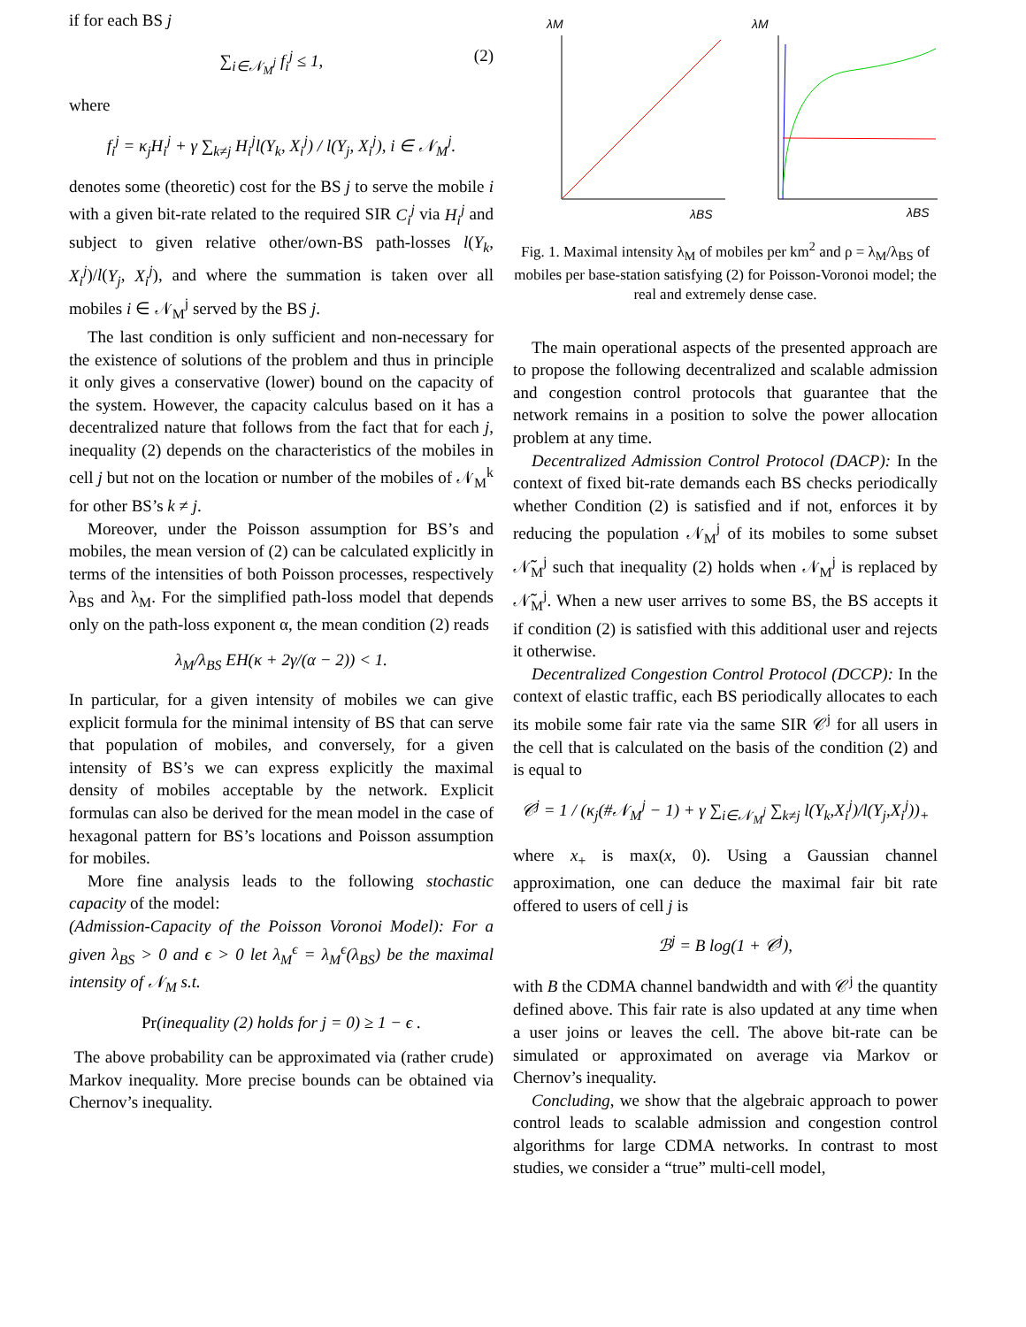if for each BS j
∑<sub>i∈𝒩<sub>M</sub><sup>j</sup></sub> f<sub>i</sub><sup>j</sup> ≤ 1, (2)
where
f<sub>i</sub><sup>j</sup> = κ<sub>j</sub>H<sub>i</sub><sup>j</sup> + γ ∑<sub>k≠j</sub> H<sub>i</sub><sup>j</sup>l(Y<sub>k</sub>, X<sub>i</sub><sup>j</sup>) / l(Y<sub>j</sub>, X<sub>i</sub><sup>j</sup>), i ∈ 𝒩<sub>M</sub><sup>j</sup>.
denotes some (theoretic) cost for the BS j to serve the mobile i with a given bit-rate related to the required SIR C<sub>i</sub><sup>j</sup> via H<sub>i</sub><sup>j</sup> and subject to given relative other/own-BS path-losses l(Y<sub>k</sub>, X<sub>i</sub><sup>j</sup>)/l(Y<sub>j</sub>, X<sub>i</sub><sup>j</sup>), and where the summation is taken over all mobiles i ∈ 𝒩<sub>M</sub><sup>j</sup> served by the BS j.
The last condition is only sufficient and non-necessary for the existence of solutions of the problem and thus in principle it only gives a conservative (lower) bound on the capacity of the system. However, the capacity calculus based on it has a decentralized nature that follows from the fact that for each j, inequality (2) depends on the characteristics of the mobiles in cell j but not on the location or number of the mobiles of 𝒩<sub>M</sub><sup>k</sup> for other BS’s k ≠ j.
Moreover, under the Poisson assumption for BS’s and mobiles, the mean version of (2) can be calculated explicitly in terms of the intensities of both Poisson processes, respectively λ<sub>BS</sub> and λ<sub>M</sub>. For the simplified path-loss model that depends only on the path-loss exponent α, the mean condition (2) reads
λ<sub>M</sub>/λ<sub>BS</sub> EH(κ + 2γ/(α − 2)) < 1.
In particular, for a given intensity of mobiles we can give explicit formula for the minimal intensity of BS that can serve that population of mobiles, and conversely, for a given intensity of BS’s we can express explicitly the maximal density of mobiles acceptable by the network. Explicit formulas can also be derived for the mean model in the case of hexagonal pattern for BS’s locations and Poisson assumption for mobiles.
More fine analysis leads to the following stochastic capacity of the model:
(Admission-Capacity of the Poisson Voronoi Model): For a given λ<sub>BS</sub> > 0 and ϵ > 0 let λ<sub>M</sub><sup>ϵ</sup> = λ<sub>M</sub><sup>ϵ</sup>(λ<sub>BS</sub>) be the maximal intensity of 𝒩<sub>M</sub> s.t.
Pr(inequality (2) holds for j = 0) ≥ 1 − ϵ .
The above probability can be approximated via (rather crude) Markov inequality. More precise bounds can be obtained via Chernov’s inequality.
λM
λBS
λM
λBS
Fig. 1. Maximal intensity λ<sub>M</sub> of mobiles per km<sup>2</sup> and ρ = λ<sub>M</sub>/λ<sub>BS</sub> of mobiles per base-station satisfying (2) for Poisson-Voronoi model; the real and extremely dense case.
The main operational aspects of the presented approach are to propose the following decentralized and scalable admission and congestion control protocols that guarantee that the network remains in a position to solve the power allocation problem at any time.
Decentralized Admission Control Protocol (DACP): In the context of fixed bit-rate demands each BS checks periodically whether Condition (2) is satisfied and if not, enforces it by reducing the population 𝒩<sub>M</sub><sup>j</sup> of its mobiles to some subset 𝒩̃<sub>M</sub><sup>j</sup> such that inequality (2) holds when 𝒩<sub>M</sub><sup>j</sup> is replaced by 𝒩̃<sub>M</sub><sup>j</sup>. When a new user arrives to some BS, the BS accepts it if condition (2) is satisfied with this additional user and rejects it otherwise.
Decentralized Congestion Control Protocol (DCCP): In the context of elastic traffic, each BS periodically allocates to each its mobile some fair rate via the same SIR 𝒞<sup>j</sup> for all users in the cell that is calculated on the basis of the condition (2) and is equal to
𝒞<sup>j</sup> = 1 / (κ<sub>j</sub>(#𝒩<sub>M</sub><sup>j</sup> − 1) + γ ∑<sub>i∈𝒩<sub>M</sub><sup>j</sup></sub> ∑<sub>k≠j</sub> l(Y<sub>k</sub>,X<sub>i</sub><sup>j</sup>)/l(Y<sub>j</sub>,X<sub>i</sub><sup>j</sup>))<sub>+</sub>
where x<sub>+</sub> is max(x, 0). Using a Gaussian channel approximation, one can deduce the maximal fair bit rate offered to users of cell j is
ℬ<sup>j</sup> = B log(1 + 𝒞<sup>j</sup>),
with B the CDMA channel bandwidth and with 𝒞<sup>j</sup> the quantity defined above. This fair rate is also updated at any time when a user joins or leaves the cell. The above bit-rate can be simulated or approximated on average via Markov or Chernov’s inequality.
Concluding, we show that the algebraic approach to power control leads to scalable admission and congestion control algorithms for large CDMA networks. In contrast to most studies, we consider a “true” multi-cell model,